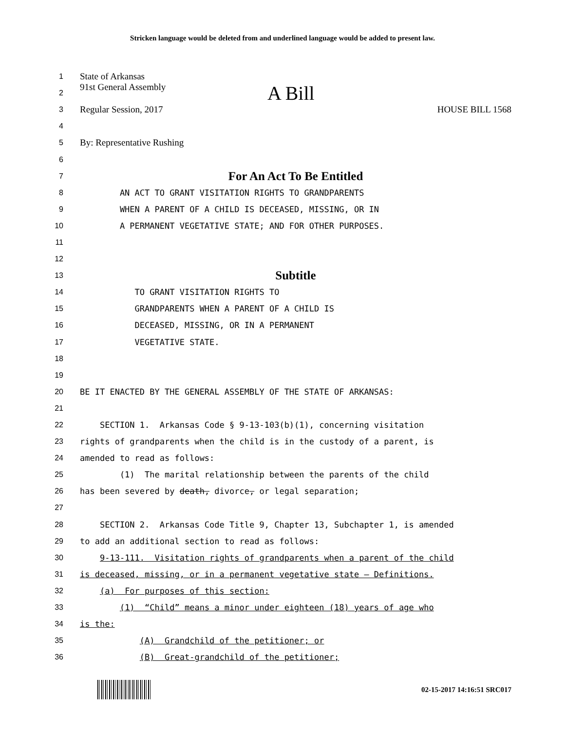Stricken language would be deleted from and underlined language would be added to present law.
1 State of Arkansas
2 91st General Assembly A Bill
3 Regular Session, 2017 HOUSE BILL 1568
4
5 By: Representative Rushing
6
7 For An Act To Be Entitled
8 AN ACT TO GRANT VISITATION RIGHTS TO GRANDPARENTS
9 WHEN A PARENT OF A CHILD IS DECEASED, MISSING, OR IN
10 A PERMANENT VEGETATIVE STATE; AND FOR OTHER PURPOSES.
11
12
13 Subtitle
14 TO GRANT VISITATION RIGHTS TO
15 GRANDPARENTS WHEN A PARENT OF A CHILD IS
16 DECEASED, MISSING, OR IN A PERMANENT
17 VEGETATIVE STATE.
18
19
20 BE IT ENACTED BY THE GENERAL ASSEMBLY OF THE STATE OF ARKANSAS:
21
22 SECTION 1. Arkansas Code § 9-13-103(b)(1), concerning visitation
23 rights of grandparents when the child is in the custody of a parent, is
24 amended to read as follows:
25 (1) The marital relationship between the parents of the child
26 has been severed by death, divorce, or legal separation;
27
28 SECTION 2. Arkansas Code Title 9, Chapter 13, Subchapter 1, is amended
29 to add an additional section to read as follows:
30 9-13-111. Visitation rights of grandparents when a parent of the child
31 is deceased, missing, or in a permanent vegetative state – Definitions.
32 (a) For purposes of this section:
33 (1) “Child” means a minor under eighteen (18) years of age who
34 is the:
35 (A) Grandchild of the petitioner; or
36 (B) Great-grandchild of the petitioner;
02-15-2017 14:16:51 SRC017